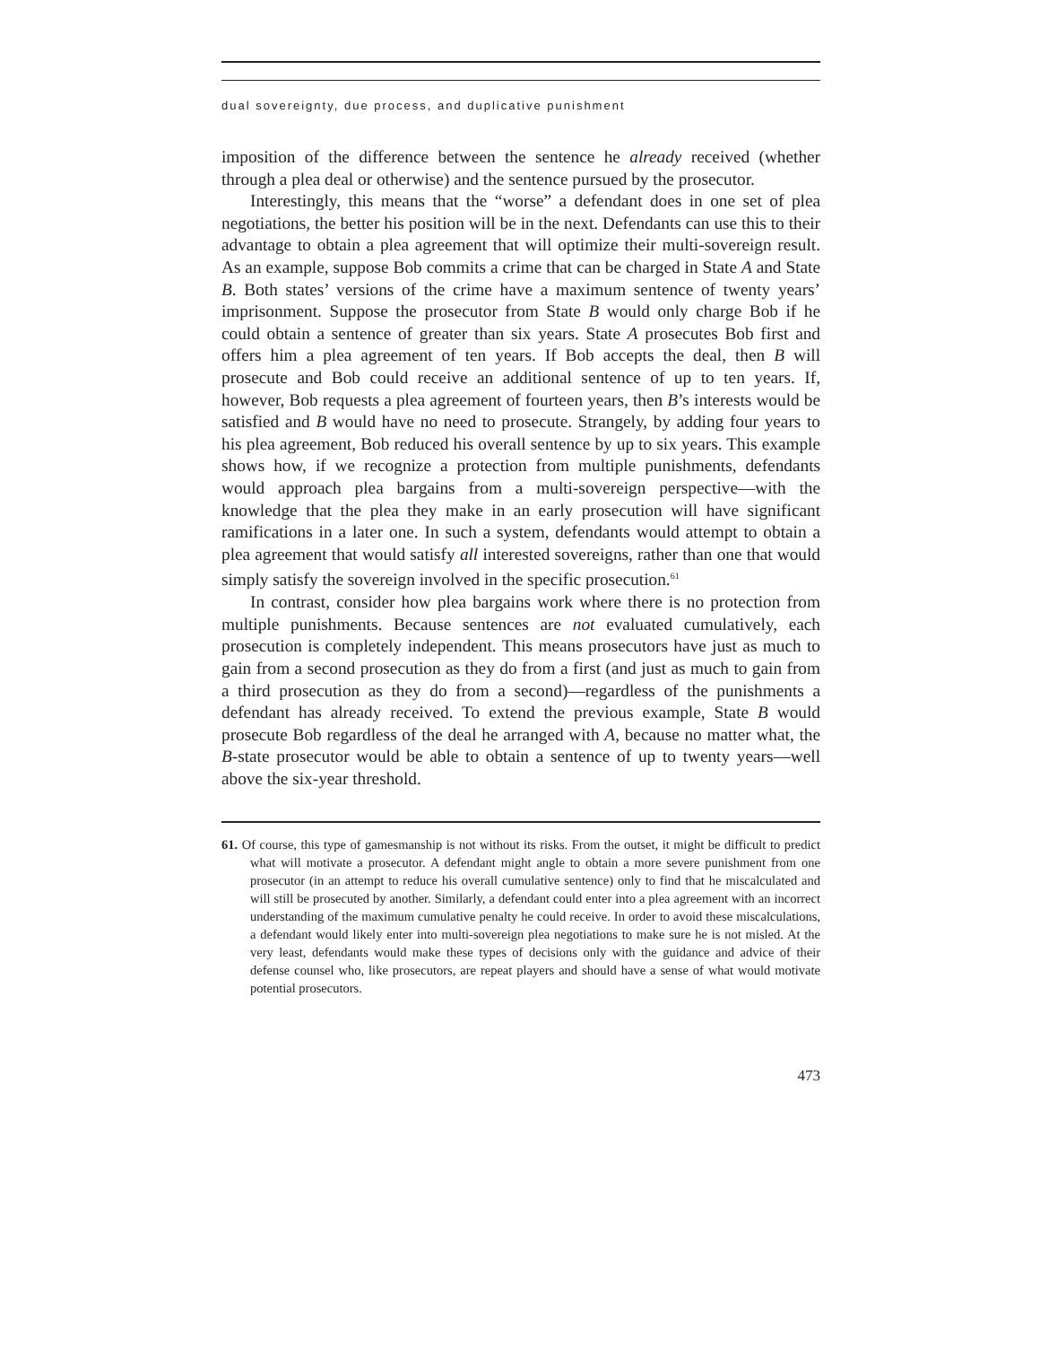dual sovereignty, due process, and duplicative punishment
imposition of the difference between the sentence he already received (whether through a plea deal or otherwise) and the sentence pursued by the prosecutor.
Interestingly, this means that the “worse” a defendant does in one set of plea negotiations, the better his position will be in the next. Defendants can use this to their advantage to obtain a plea agreement that will optimize their multi-sovereign result. As an example, suppose Bob commits a crime that can be charged in State A and State B. Both states’ versions of the crime have a maximum sentence of twenty years’ imprisonment. Suppose the prosecutor from State B would only charge Bob if he could obtain a sentence of greater than six years. State A prosecutes Bob first and offers him a plea agreement of ten years. If Bob accepts the deal, then B will prosecute and Bob could receive an additional sentence of up to ten years. If, however, Bob requests a plea agreement of fourteen years, then B’s interests would be satisfied and B would have no need to prosecute. Strangely, by adding four years to his plea agreement, Bob reduced his overall sentence by up to six years. This example shows how, if we recognize a protection from multiple punishments, defendants would approach plea bargains from a multi-sovereign perspective—with the knowledge that the plea they make in an early prosecution will have significant ramifications in a later one. In such a system, defendants would attempt to obtain a plea agreement that would satisfy all interested sovereigns, rather than one that would simply satisfy the sovereign involved in the specific prosecution.<sup>61</sup>
In contrast, consider how plea bargains work where there is no protection from multiple punishments. Because sentences are not evaluated cumulatively, each prosecution is completely independent. This means prosecutors have just as much to gain from a second prosecution as they do from a first (and just as much to gain from a third prosecution as they do from a second)—regardless of the punishments a defendant has already received. To extend the previous example, State B would prosecute Bob regardless of the deal he arranged with A, because no matter what, the B-state prosecutor would be able to obtain a sentence of up to twenty years—well above the six-year threshold.
61. Of course, this type of gamesmanship is not without its risks. From the outset, it might be difficult to predict what will motivate a prosecutor. A defendant might angle to obtain a more severe punishment from one prosecutor (in an attempt to reduce his overall cumulative sentence) only to find that he miscalculated and will still be prosecuted by another. Similarly, a defendant could enter into a plea agreement with an incorrect understanding of the maximum cumulative penalty he could receive. In order to avoid these miscalculations, a defendant would likely enter into multi-sovereign plea negotiations to make sure he is not misled. At the very least, defendants would make these types of decisions only with the guidance and advice of their defense counsel who, like prosecutors, are repeat players and should have a sense of what would motivate potential prosecutors.
473